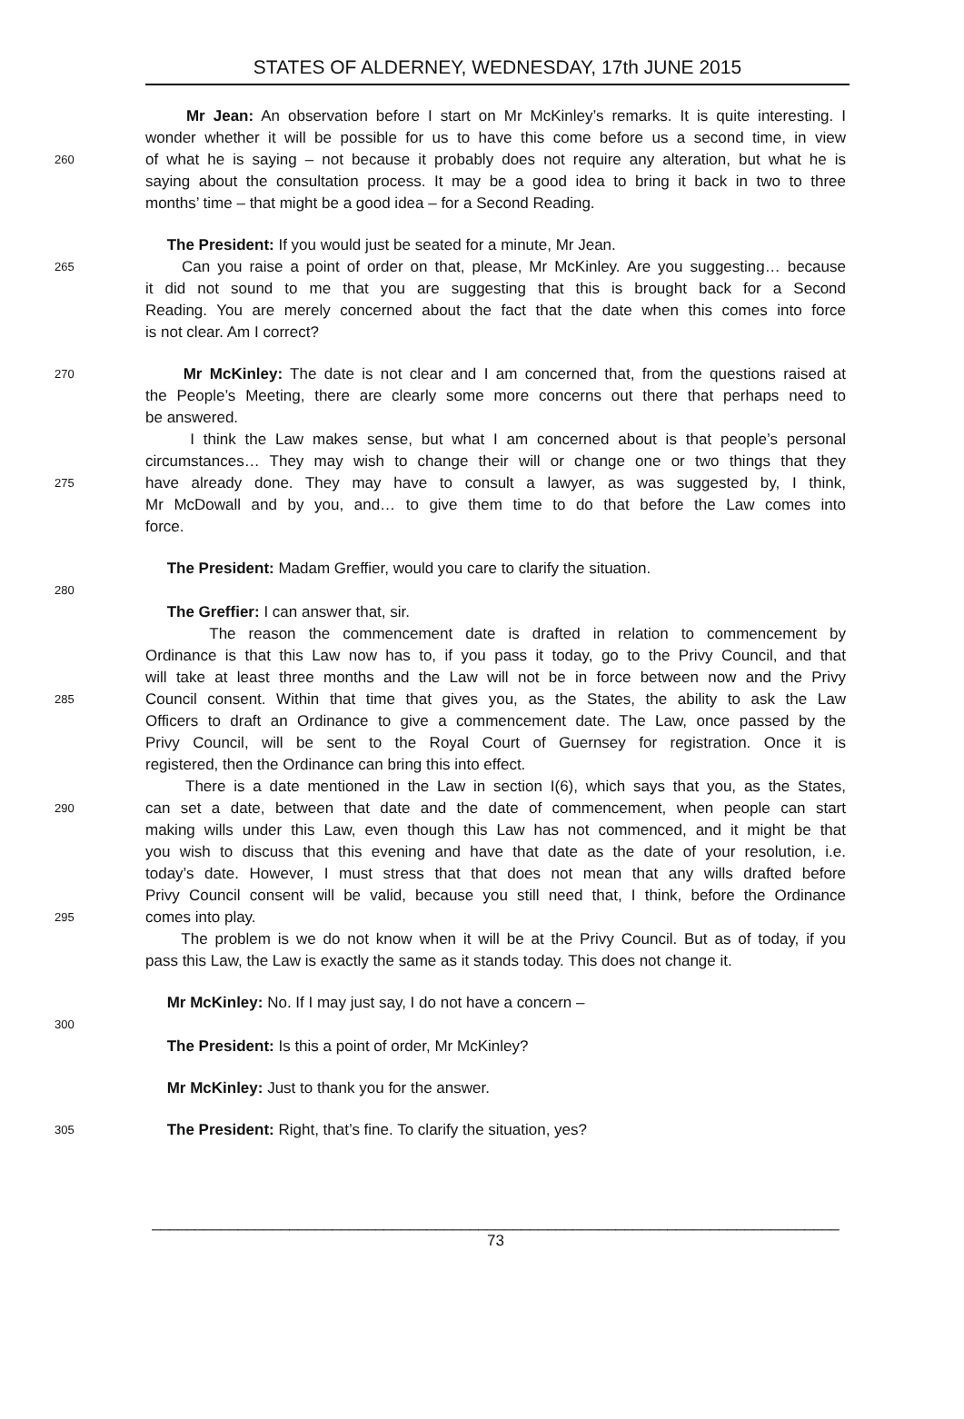STATES OF ALDERNEY, WEDNESDAY, 17th JUNE 2015
Mr Jean: An observation before I start on Mr McKinley’s remarks. It is quite interesting. I
wonder whether it will be possible for us to have this come before us a second time, in view
260 of what he is saying – not because it probably does not require any alteration, but what he is
saying about the consultation process. It may be a good idea to bring it back in two to three
months’ time – that might be a good idea – for a Second Reading.
The President: If you would just be seated for a minute, Mr Jean.
265 Can you raise a point of order on that, please, Mr McKinley. Are you suggesting… because
it did not sound to me that you are suggesting that this is brought back for a Second
Reading. You are merely concerned about the fact that the date when this comes into force
is not clear. Am I correct?
270 Mr McKinley: The date is not clear and I am concerned that, from the questions raised at
the People’s Meeting, there are clearly some more concerns out there that perhaps need to
be answered.
I think the Law makes sense, but what I am concerned about is that people’s personal
circumstances… They may wish to change their will or change one or two things that they
275 have already done. They may have to consult a lawyer, as was suggested by, I think,
Mr McDowall and by you, and… to give them time to do that before the Law comes into
force.
The President: Madam Greffier, would you care to clarify the situation.
280
The Greffier: I can answer that, sir.
The reason the commencement date is drafted in relation to commencement by
Ordinance is that this Law now has to, if you pass it today, go to the Privy Council, and that
will take at least three months and the Law will not be in force between now and the Privy
285 Council consent. Within that time that gives you, as the States, the ability to ask the Law
Officers to draft an Ordinance to give a commencement date. The Law, once passed by the
Privy Council, will be sent to the Royal Court of Guernsey for registration. Once it is
registered, then the Ordinance can bring this into effect.
There is a date mentioned in the Law in section I(6), which says that you, as the States,
290 can set a date, between that date and the date of commencement, when people can start
making wills under this Law, even though this Law has not commenced, and it might be that
you wish to discuss that this evening and have that date as the date of your resolution, i.e.
today’s date. However, I must stress that that does not mean that any wills drafted before
Privy Council consent will be valid, because you still need that, I think, before the Ordinance
295 comes into play.
The problem is we do not know when it will be at the Privy Council. But as of today, if you
pass this Law, the Law is exactly the same as it stands today. This does not change it.
Mr McKinley: No. If I may just say, I do not have a concern –
300
The President: Is this a point of order, Mr McKinley?
Mr McKinley: Just to thank you for the answer.
305 The President: Right, that’s fine. To clarify the situation, yes?
________________________________________________________________________________
73